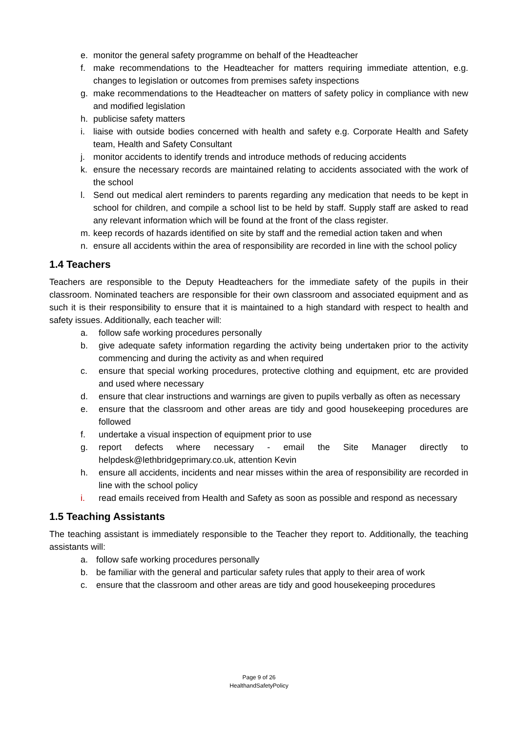e. monitor the general safety programme on behalf of the Headteacher
f. make recommendations to the Headteacher for matters requiring immediate attention, e.g. changes to legislation or outcomes from premises safety inspections
g. make recommendations to the Headteacher on matters of safety policy in compliance with new and modified legislation
h. publicise safety matters
i. liaise with outside bodies concerned with health and safety e.g. Corporate Health and Safety team, Health and Safety Consultant
j. monitor accidents to identify trends and introduce methods of reducing accidents
k. ensure the necessary records are maintained relating to accidents associated with the work of the school
l. Send out medical alert reminders to parents regarding any medication that needs to be kept in school for children, and compile a school list to be held by staff. Supply staff are asked to read any relevant information which will be found at the front of the class register.
m. keep records of hazards identified on site by staff and the remedial action taken and when
n. ensure all accidents within the area of responsibility are recorded in line with the school policy
1.4 Teachers
Teachers are responsible to the Deputy Headteachers for the immediate safety of the pupils in their classroom. Nominated teachers are responsible for their own classroom and associated equipment and as such it is their responsibility to ensure that it is maintained to a high standard with respect to health and safety issues. Additionally, each teacher will:
a. follow safe working procedures personally
b. give adequate safety information regarding the activity being undertaken prior to the activity commencing and during the activity as and when required
c. ensure that special working procedures, protective clothing and equipment, etc are provided and used where necessary
d. ensure that clear instructions and warnings are given to pupils verbally as often as necessary
e. ensure that the classroom and other areas are tidy and good housekeeping procedures are followed
f. undertake a visual inspection of equipment prior to use
g. report defects where necessary - email the Site Manager directly to helpdesk@lethbridgeprimary.co.uk, attention Kevin
h. ensure all accidents, incidents and near misses within the area of responsibility are recorded in line with the school policy
i. read emails received from Health and Safety as soon as possible and respond as necessary
1.5 Teaching Assistants
The teaching assistant is immediately responsible to the Teacher they report to. Additionally, the teaching assistants will:
a. follow safe working procedures personally
b. be familiar with the general and particular safety rules that apply to their area of work
c. ensure that the classroom and other areas are tidy and good housekeeping procedures
Page 9 of 26
HealthandSafetyPolicy